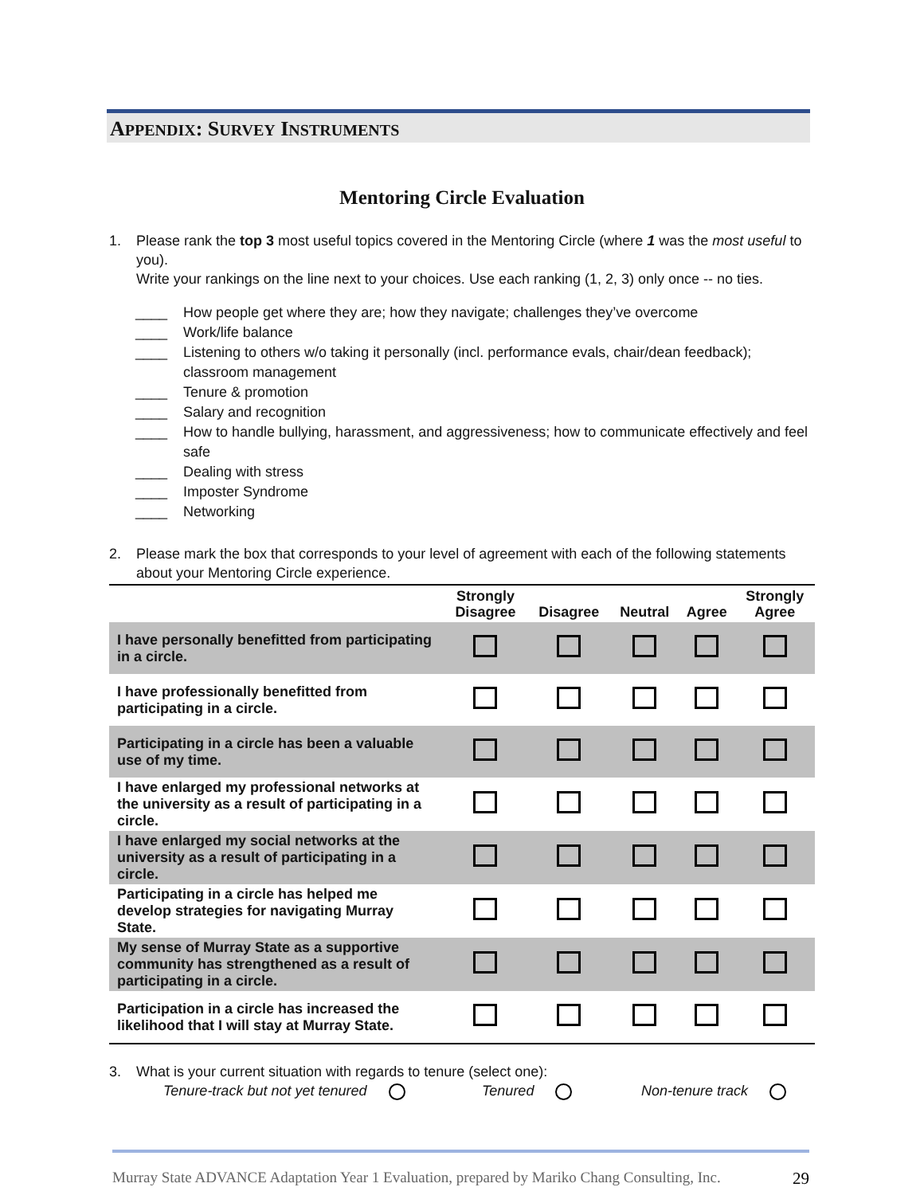APPENDIX: SURVEY INSTRUMENTS
Mentoring Circle Evaluation
1. Please rank the top 3 most useful topics covered in the Mentoring Circle (where 1 was the most useful to you).
Write your rankings on the line next to your choices. Use each ranking (1, 2, 3) only once -- no ties.
____ How people get where they are; how they navigate; challenges they’ve overcome
____ Work/life balance
____ Listening to others w/o taking it personally (incl. performance evals, chair/dean feedback); classroom management
____ Tenure & promotion
____ Salary and recognition
____ How to handle bullying, harassment, and aggressiveness; how to communicate effectively and feel safe
____ Dealing with stress
____ Imposter Syndrome
____ Networking
2. Please mark the box that corresponds to your level of agreement with each of the following statements about your Mentoring Circle experience.
| | Strongly Disagree | Disagree | Neutral | Agree | Strongly Agree |
| --- | --- | --- | --- | --- | --- |
| I have personally benefitted from participating in a circle. | | | | | |
| I have professionally benefitted from participating in a circle. | | | | | |
| Participating in a circle has been a valuable use of my time. | | | | | |
| I have enlarged my professional networks at the university as a result of participating in a circle. | | | | | |
| I have enlarged my social networks at the university as a result of participating in a circle. | | | | | |
| Participating in a circle has helped me develop strategies for navigating Murray State. | | | | | |
| My sense of Murray State as a supportive community has strengthened as a result of participating in a circle. | | | | | |
| Participation in a circle has increased the likelihood that I will stay at Murray State. | | | | | |
3. What is your current situation with regards to tenure (select one):
Tenure-track but not yet tenured Tenured Non-tenure track
Murray State ADVANCE Adaptation Year 1 Evaluation, prepared by Mariko Chang Consulting, Inc. 29